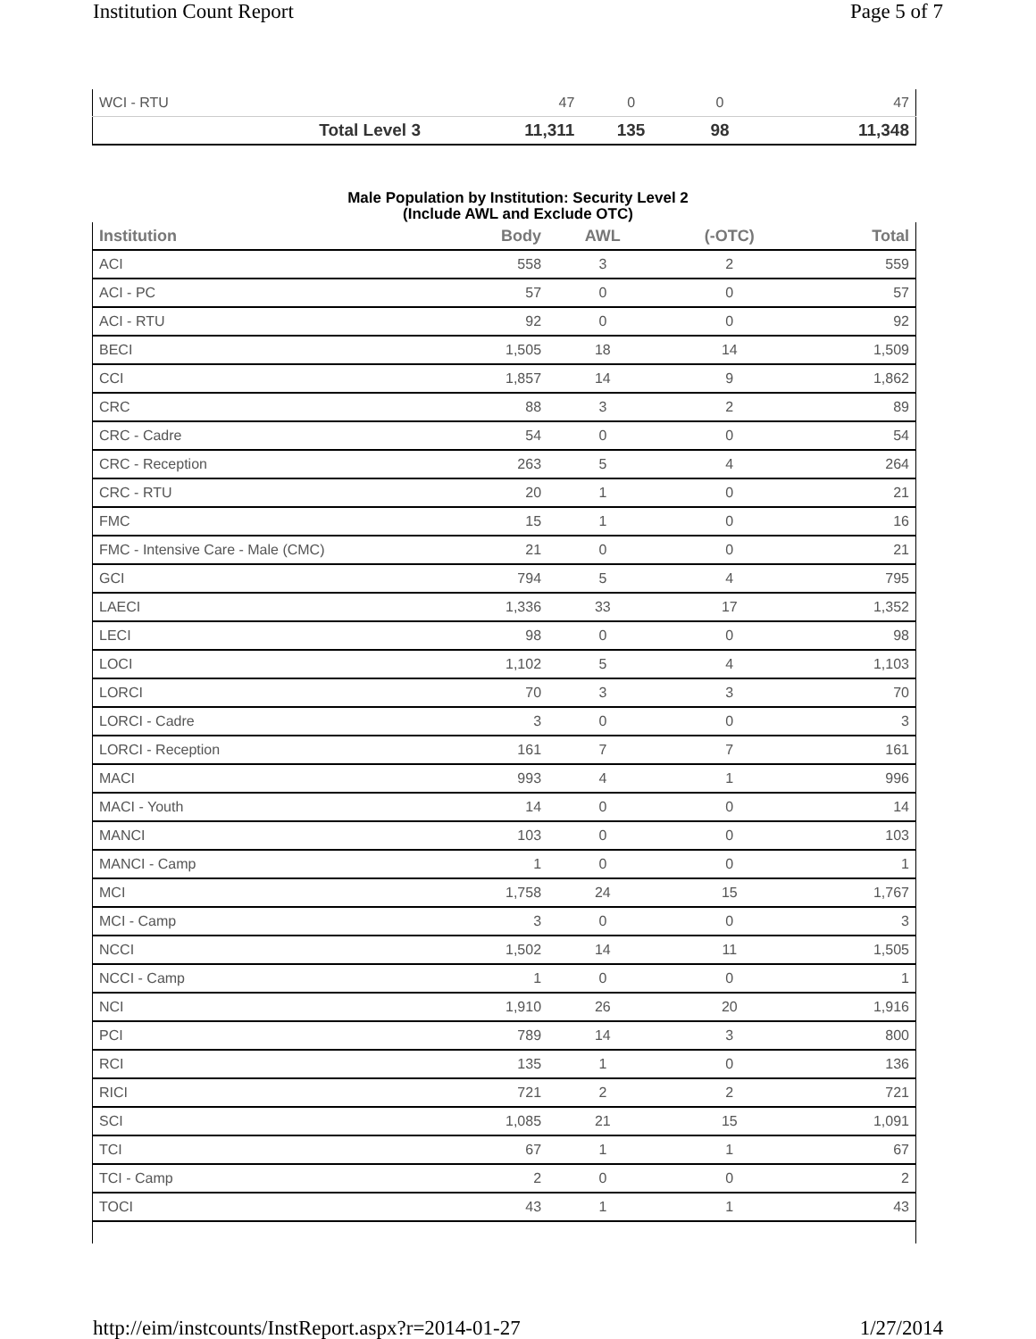Institution Count Report Page 5 of 7
| WCI - RTU | 47 | 0 | 0 | 47 |
| Total Level 3 | 11,311 | 135 | 98 | 11,348 |
Male Population by Institution: Security Level 2
(Include AWL and Exclude OTC)
| Institution | Body | AWL | (-OTC) | Total |
| --- | --- | --- | --- | --- |
| ACI | 558 | 3 | 2 | 559 |
| ACI - PC | 57 | 0 | 0 | 57 |
| ACI - RTU | 92 | 0 | 0 | 92 |
| BECI | 1,505 | 18 | 14 | 1,509 |
| CCI | 1,857 | 14 | 9 | 1,862 |
| CRC | 88 | 3 | 2 | 89 |
| CRC - Cadre | 54 | 0 | 0 | 54 |
| CRC - Reception | 263 | 5 | 4 | 264 |
| CRC - RTU | 20 | 1 | 0 | 21 |
| FMC | 15 | 1 | 0 | 16 |
| FMC - Intensive Care - Male (CMC) | 21 | 0 | 0 | 21 |
| GCI | 794 | 5 | 4 | 795 |
| LAECI | 1,336 | 33 | 17 | 1,352 |
| LECI | 98 | 0 | 0 | 98 |
| LOCI | 1,102 | 5 | 4 | 1,103 |
| LORCI | 70 | 3 | 3 | 70 |
| LORCI - Cadre | 3 | 0 | 0 | 3 |
| LORCI - Reception | 161 | 7 | 7 | 161 |
| MACI | 993 | 4 | 1 | 996 |
| MACI - Youth | 14 | 0 | 0 | 14 |
| MANCI | 103 | 0 | 0 | 103 |
| MANCI - Camp | 1 | 0 | 0 | 1 |
| MCI | 1,758 | 24 | 15 | 1,767 |
| MCI - Camp | 3 | 0 | 0 | 3 |
| NCCI | 1,502 | 14 | 11 | 1,505 |
| NCCI - Camp | 1 | 0 | 0 | 1 |
| NCI | 1,910 | 26 | 20 | 1,916 |
| PCI | 789 | 14 | 3 | 800 |
| RCI | 135 | 1 | 0 | 136 |
| RICI | 721 | 2 | 2 | 721 |
| SCI | 1,085 | 21 | 15 | 1,091 |
| TCI | 67 | 1 | 1 | 67 |
| TCI - Camp | 2 | 0 | 0 | 2 |
| TOCI | 43 | 1 | 1 | 43 |
http://eim/instcounts/InstReport.aspx?r=2014-01-27 1/27/2014